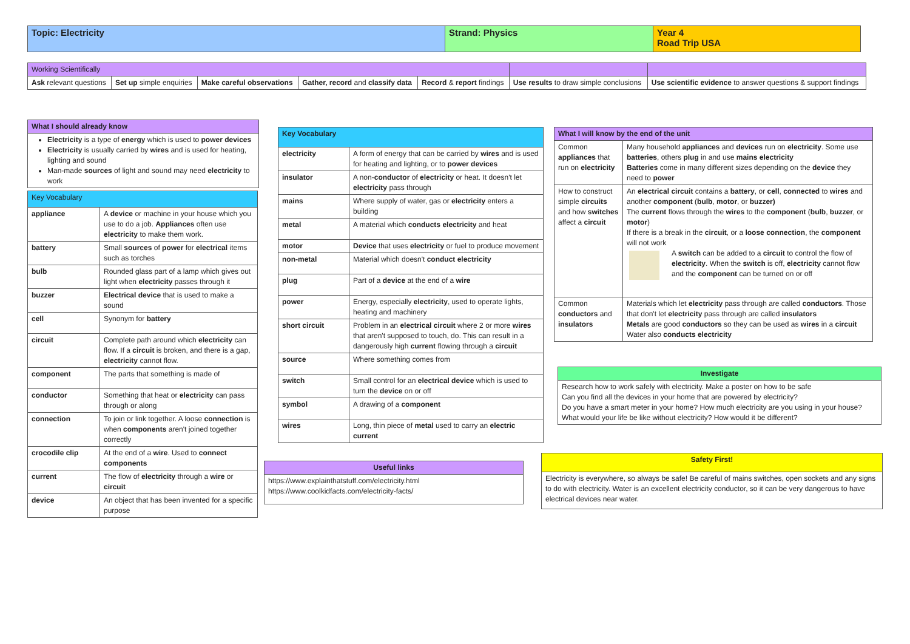| Topic: Electricity | Strand: Physics | Year 4 Road Trip USA |
| --- | --- | --- |
| Working Scientifically | | | | | | |
| Ask relevant questions | Set up simple enquiries | Make careful observations | Gather, record and classify data | Record & report findings | Use results to draw simple conclusions | Use scientific evidence to answer questions & support findings |
| What I should already know |
| --- |
| Electricity is a type of energy which is used to power devices Electricity is usually carried by wires and is used for heating, lighting and sound Man-made sources of light and sound may need electricity to work |
| Key Vocabulary | |
| appliance | A device or machine in your house which you use to do a job. Appliances often use electricity to make them work. |
| battery | Small sources of power for electrical items such as torches |
| bulb | Rounded glass part of a lamp which gives out light when electricity passes through it |
| buzzer | Electrical device that is used to make a sound |
| cell | Synonym for battery |
| circuit | Complete path around which electricity can flow. If a circuit is broken, and there is a gap, electricity cannot flow. |
| component | The parts that something is made of |
| conductor | Something that heat or electricity can pass through or along |
| connection | To join or link together. A loose connection is when components aren't joined together correctly |
| crocodile clip | At the end of a wire . Used to connect components |
| current | The flow of electricity through a wire or circuit |
| device | An object that has been invented for a specific purpose |
| Key Vocabulary | |
| --- | --- |
| electricity | A form of energy that can be carried by wires and is used for heating and lighting, or to power devices |
| insulator | A non- conductor of electricity or heat. It doesn't let electricity pass through |
| mains | Where supply of water, gas or electricity enters a building |
| metal | A material which conducts electricity and heat |
| motor | Device that uses electricity or fuel to produce movement |
| non-metal | Material which doesn't conduct electricity |
| plug | Part of a device at the end of a wire |
| power | Energy, especially electricity , used to operate lights, heating and machinery |
| short circuit | Problem in an electrical circuit where 2 or more wires that aren't supposed to touch, do. This can result in a dangerously high current flowing through a circuit |
| source | Where something comes from |
| switch | Small control for an electrical device which is used to turn the device on or off |
| symbol | A drawing of a component |
| wires | Long, thin piece of metal used to carry an electric current |
| Useful links |
| --- |
| https://www.explainthatstuff.com/electricity.html https://www.coolkidfacts.com/electricity-facts/ |
| What I will know by the end of the unit | |
| --- | --- |
| Common appliances that run on electricity | Many household appliances and devices run on electricity . Some use batteries , others plug in and use mains electricity Batteries come in many different sizes depending on the device they need to power |
| How to construct simple circuits and how switches affect a circuit | An electrical circuit contains a battery , or cell , connected to wires and another component ( bulb , motor , or buzzer) The current flows through the wires to the component ( bulb , buzzer , or motor ) If there is a break in the circuit , or a loose connection , the component will not work A switch can be added to a circuit to control the flow of electricity . When the switch is off, electricity cannot flow and the component can be turned on or off |
| Common conductors and insulators | Materials which let electricity pass through are called conductors . Those that don't let electricity pass through are called insulators Metals are good conductors so they can be used as wires in a circuit Water also conducts electricity |
| Investigate |
| --- |
| Research how to work safely with electricity. Make a poster on how to be safe Can you find all the devices in your home that are powered by electricity? Do you have a smart meter in your home? How much electricity are you using in your house? What would your life be like without electricity? How would it be different? |
| Safety First! |
| --- |
| Electricity is everywhere, so always be safe! Be careful of mains switches, open sockets and any signs to do with electricity. Water is an excellent electricity conductor, so it can be very dangerous to have electrical devices near water. |